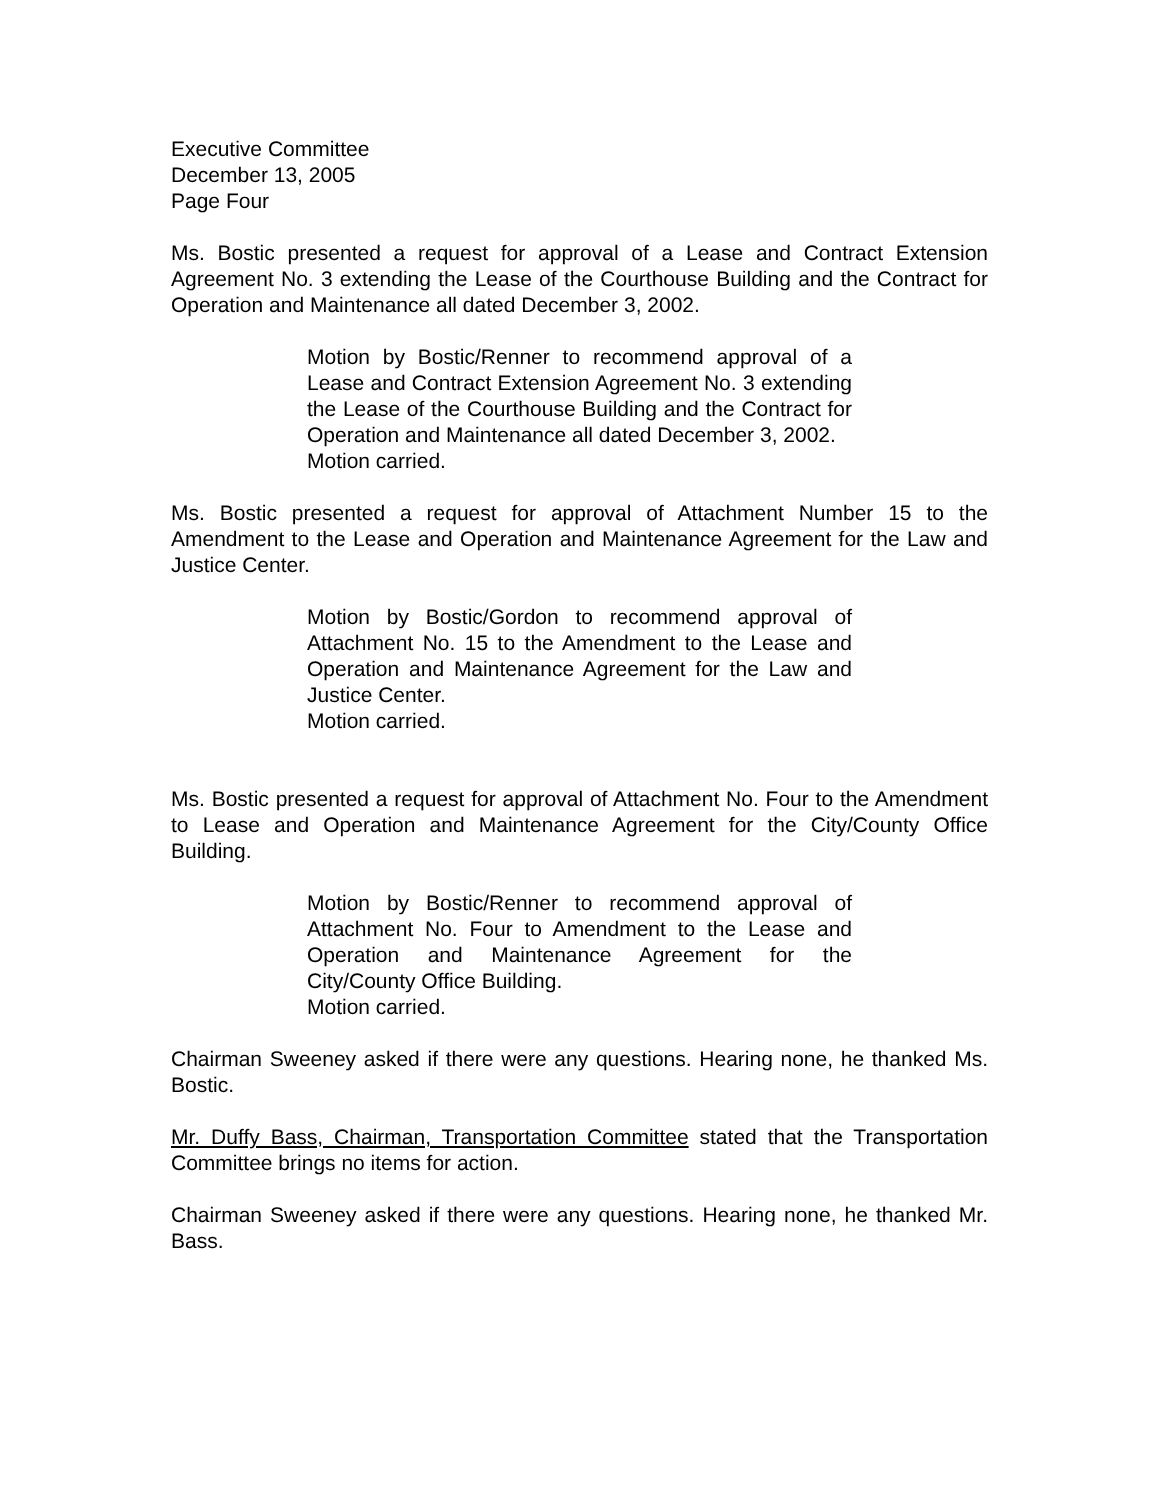Executive Committee
December 13, 2005
Page Four
Ms. Bostic presented a request for approval of a Lease and Contract Extension Agreement No. 3 extending the Lease of the Courthouse Building and the Contract for Operation and Maintenance all dated December 3, 2002.
Motion by Bostic/Renner to recommend approval of a Lease and Contract Extension Agreement No. 3 extending the Lease of the Courthouse Building and the Contract for Operation and Maintenance all dated December 3, 2002.
Motion carried.
Ms. Bostic presented a request for approval of Attachment Number 15 to the Amendment to the Lease and Operation and Maintenance Agreement for the Law and Justice Center.
Motion by Bostic/Gordon to recommend approval of Attachment No. 15 to the Amendment to the Lease and Operation and Maintenance Agreement for the Law and Justice Center.
Motion carried.
Ms. Bostic presented a request for approval of Attachment No. Four to the Amendment to Lease and Operation and Maintenance Agreement for the City/County Office Building.
Motion by Bostic/Renner to recommend approval of Attachment No. Four to Amendment to the Lease and Operation and Maintenance Agreement for the City/County Office Building.
Motion carried.
Chairman Sweeney asked if there were any questions. Hearing none, he thanked Ms. Bostic.
Mr. Duffy Bass, Chairman, Transportation Committee stated that the Transportation Committee brings no items for action.
Chairman Sweeney asked if there were any questions. Hearing none, he thanked Mr. Bass.